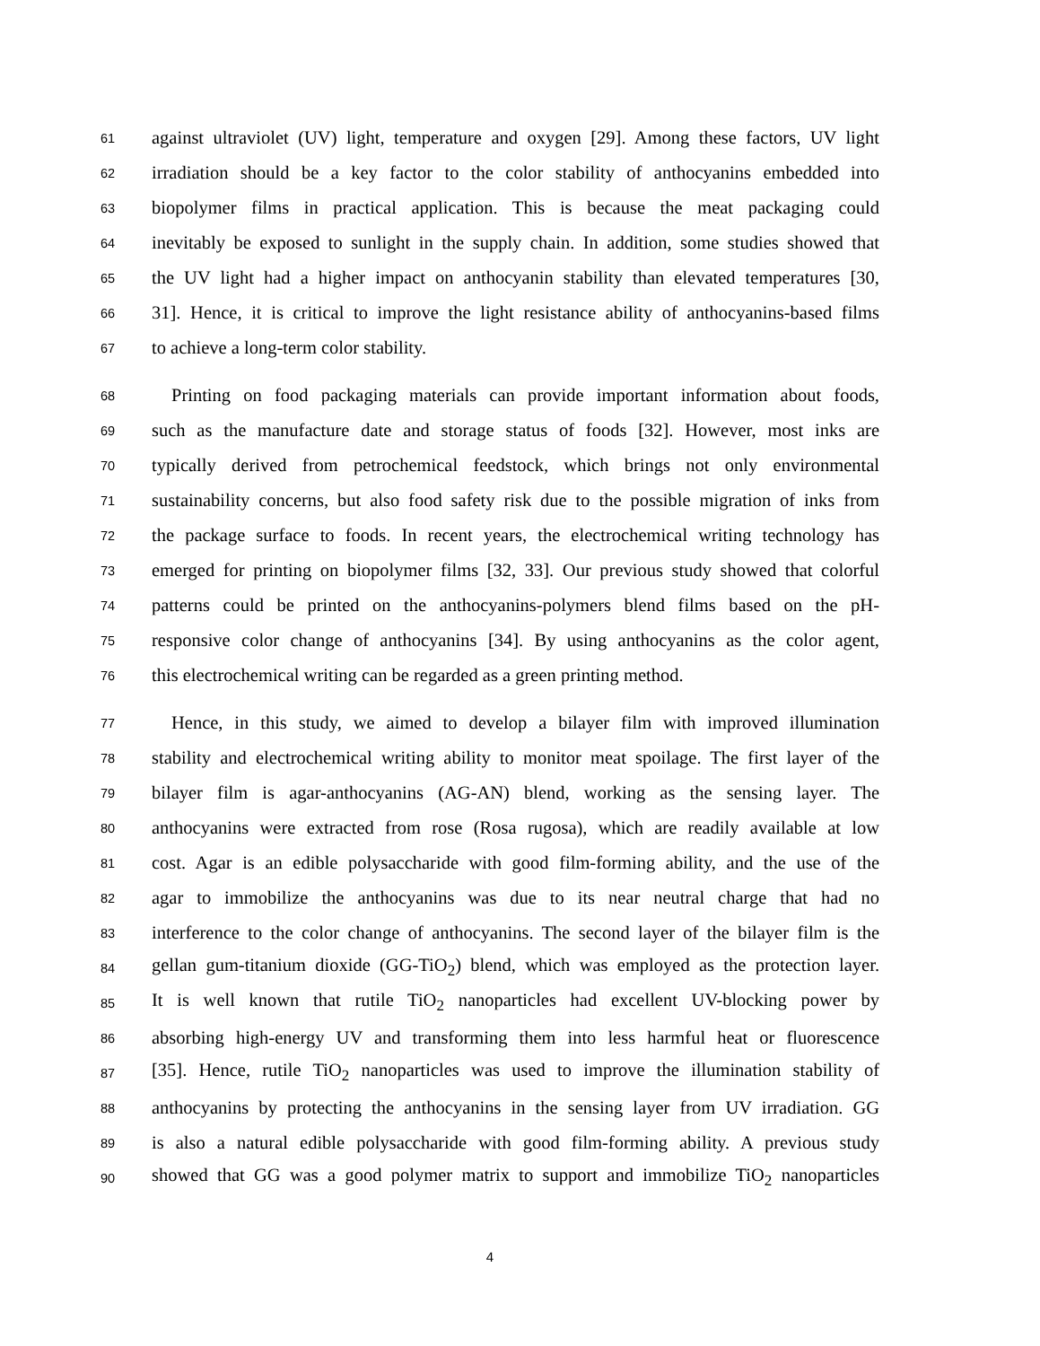61 against ultraviolet (UV) light, temperature and oxygen [29]. Among these factors, UV light
62 irradiation should be a key factor to the color stability of anthocyanins embedded into
63 biopolymer films in practical application. This is because the meat packaging could
64 inevitably be exposed to sunlight in the supply chain. In addition, some studies showed that
65 the UV light had a higher impact on anthocyanin stability than elevated temperatures [30,
66 31]. Hence, it is critical to improve the light resistance ability of anthocyanins-based films
67 to achieve a long-term color stability.
68 Printing on food packaging materials can provide important information about foods,
69 such as the manufacture date and storage status of foods [32]. However, most inks are
70 typically derived from petrochemical feedstock, which brings not only environmental
71 sustainability concerns, but also food safety risk due to the possible migration of inks from
72 the package surface to foods. In recent years, the electrochemical writing technology has
73 emerged for printing on biopolymer films [32, 33]. Our previous study showed that colorful
74 patterns could be printed on the anthocyanins-polymers blend films based on the pH-
75 responsive color change of anthocyanins [34]. By using anthocyanins as the color agent,
76 this electrochemical writing can be regarded as a green printing method.
77 Hence, in this study, we aimed to develop a bilayer film with improved illumination
78 stability and electrochemical writing ability to monitor meat spoilage. The first layer of the
79 bilayer film is agar-anthocyanins (AG-AN) blend, working as the sensing layer. The
80 anthocyanins were extracted from rose (Rosa rugosa), which are readily available at low
81 cost. Agar is an edible polysaccharide with good film-forming ability, and the use of the
82 agar to immobilize the anthocyanins was due to its near neutral charge that had no
83 interference to the color change of anthocyanins. The second layer of the bilayer film is the
84 gellan gum-titanium dioxide (GG-TiO<sub>2</sub>) blend, which was employed as the protection layer.
85 It is well known that rutile TiO<sub>2</sub> nanoparticles had excellent UV-blocking power by
86 absorbing high-energy UV and transforming them into less harmful heat or fluorescence
87 [35]. Hence, rutile TiO<sub>2</sub> nanoparticles was used to improve the illumination stability of
88 anthocyanins by protecting the anthocyanins in the sensing layer from UV irradiation. GG
89 is also a natural edible polysaccharide with good film-forming ability. A previous study
90 showed that GG was a good polymer matrix to support and immobilize TiO<sub>2</sub> nanoparticles
4